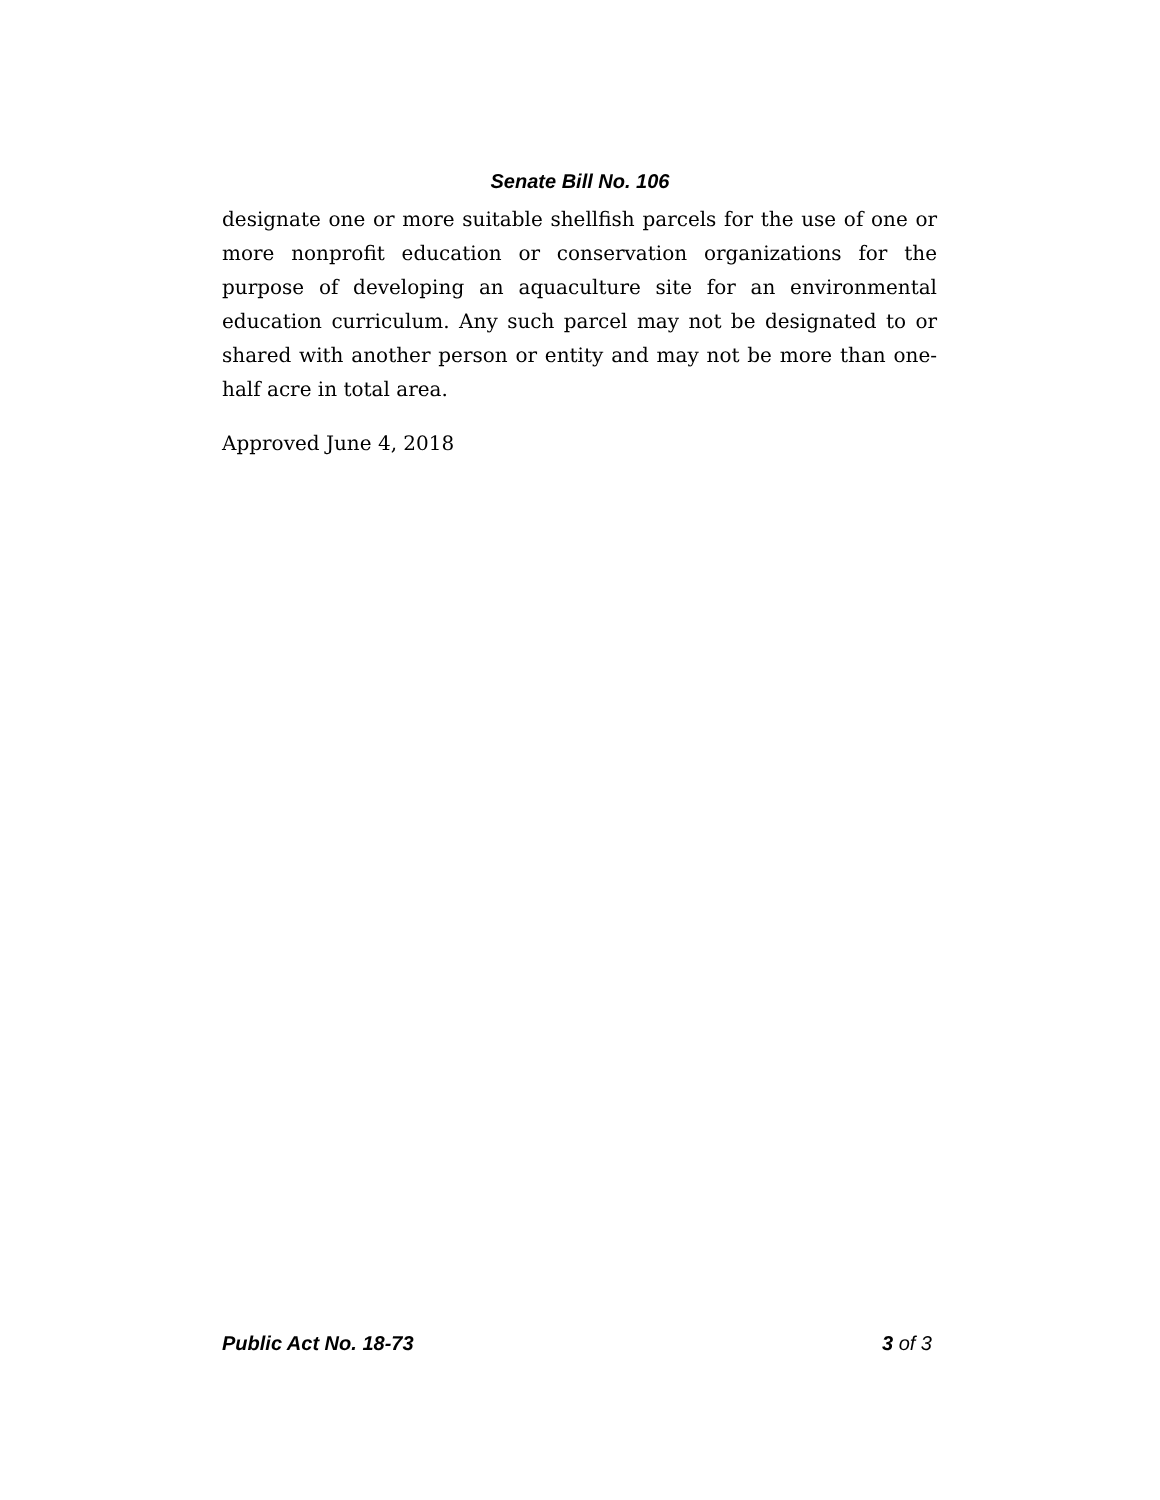Senate Bill No. 106
designate one or more suitable shellfish parcels for the use of one or more nonprofit education or conservation organizations for the purpose of developing an aquaculture site for an environmental education curriculum. Any such parcel may not be designated to or shared with another person or entity and may not be more than one-half acre in total area.
Approved June 4, 2018
Public Act No. 18-73 3 of 3